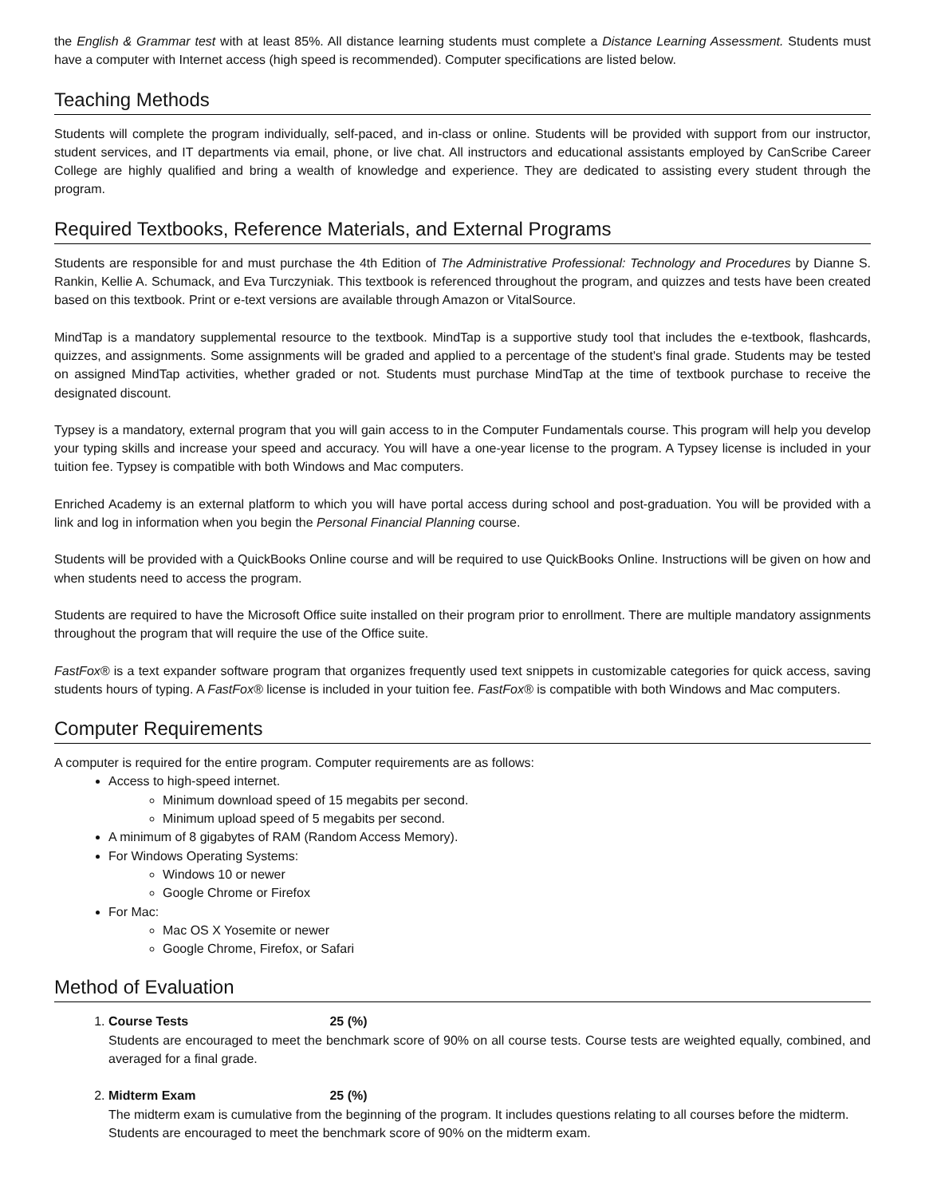the English & Grammar test with at least 85%. All distance learning students must complete a Distance Learning Assessment. Students must have a computer with Internet access (high speed is recommended). Computer specifications are listed below.
Teaching Methods
Students will complete the program individually, self-paced, and in-class or online. Students will be provided with support from our instructor, student services, and IT departments via email, phone, or live chat. All instructors and educational assistants employed by CanScribe Career College are highly qualified and bring a wealth of knowledge and experience. They are dedicated to assisting every student through the program.
Required Textbooks, Reference Materials, and External Programs
Students are responsible for and must purchase the 4th Edition of The Administrative Professional: Technology and Procedures by Dianne S. Rankin, Kellie A. Schumack, and Eva Turczyniak. This textbook is referenced throughout the program, and quizzes and tests have been created based on this textbook. Print or e-text versions are available through Amazon or VitalSource.
MindTap is a mandatory supplemental resource to the textbook. MindTap is a supportive study tool that includes the e-textbook, flashcards, quizzes, and assignments. Some assignments will be graded and applied to a percentage of the student's final grade. Students may be tested on assigned MindTap activities, whether graded or not. Students must purchase MindTap at the time of textbook purchase to receive the designated discount.
Typsey is a mandatory, external program that you will gain access to in the Computer Fundamentals course. This program will help you develop your typing skills and increase your speed and accuracy. You will have a one-year license to the program. A Typsey license is included in your tuition fee. Typsey is compatible with both Windows and Mac computers.
Enriched Academy is an external platform to which you will have portal access during school and post-graduation. You will be provided with a link and log in information when you begin the Personal Financial Planning course.
Students will be provided with a QuickBooks Online course and will be required to use QuickBooks Online. Instructions will be given on how and when students need to access the program.
Students are required to have the Microsoft Office suite installed on their program prior to enrollment. There are multiple mandatory assignments throughout the program that will require the use of the Office suite.
FastFox® is a text expander software program that organizes frequently used text snippets in customizable categories for quick access, saving students hours of typing. A FastFox® license is included in your tuition fee. FastFox® is compatible with both Windows and Mac computers.
Computer Requirements
A computer is required for the entire program. Computer requirements are as follows:
Access to high-speed internet.
Minimum download speed of 15 megabits per second.
Minimum upload speed of 5 megabits per second.
A minimum of 8 gigabytes of RAM (Random Access Memory).
For Windows Operating Systems:
Windows 10 or newer
Google Chrome or Firefox
For Mac:
Mac OS X Yosemite or newer
Google Chrome, Firefox, or Safari
Method of Evaluation
1. Course Tests 25 (%)
Students are encouraged to meet the benchmark score of 90% on all course tests. Course tests are weighted equally, combined, and averaged for a final grade.
2. Midterm Exam 25 (%)
The midterm exam is cumulative from the beginning of the program. It includes questions relating to all courses before the midterm. Students are encouraged to meet the benchmark score of 90% on the midterm exam.